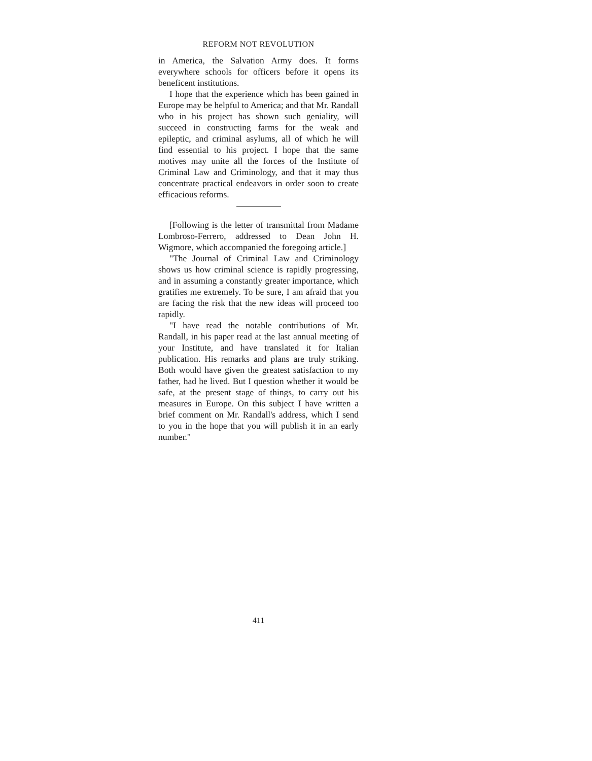REFORM NOT REVOLUTION
in America, the Salvation Army does. It forms everywhere schools for officers before it opens its beneficent institutions.
I hope that the experience which has been gained in Europe may be helpful to America; and that Mr. Randall who in his project has shown such geniality, will succeed in constructing farms for the weak and epileptic, and criminal asylums, all of which he will find essential to his project. I hope that the same motives may unite all the forces of the Institute of Criminal Law and Criminology, and that it may thus concentrate practical endeavors in order soon to create efficacious reforms.
[Following is the letter of transmittal from Madame Lombroso-Ferrero, addressed to Dean John H. Wigmore, which accompanied the foregoing article.]
"The Journal of Criminal Law and Criminology shows us how criminal science is rapidly progressing, and in assuming a constantly greater importance, which gratifies me extremely. To be sure, I am afraid that you are facing the risk that the new ideas will proceed too rapidly.
"I have read the notable contributions of Mr. Randall, in his paper read at the last annual meeting of your Institute, and have translated it for Italian publication. His remarks and plans are truly striking. Both would have given the greatest satisfaction to my father, had he lived. But I question whether it would be safe, at the present stage of things, to carry out his measures in Europe. On this subject I have written a brief comment on Mr. Randall's address, which I send to you in the hope that you will publish it in an early number."
411